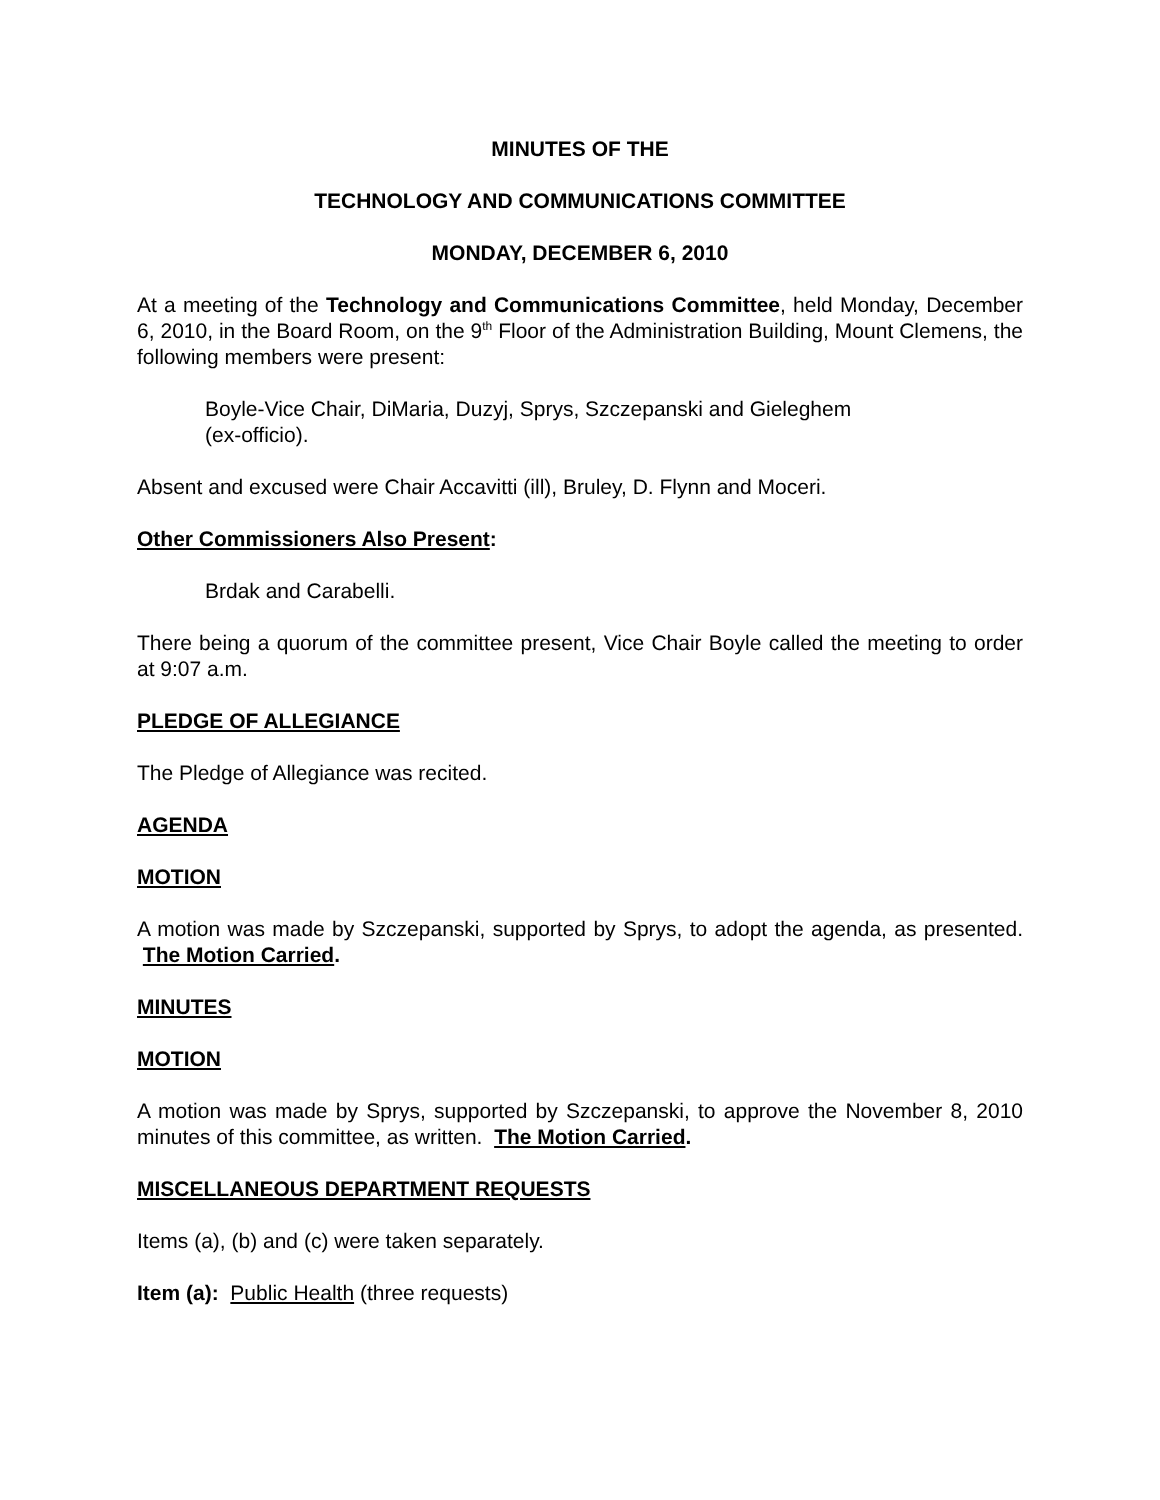MINUTES OF THE
TECHNOLOGY AND COMMUNICATIONS COMMITTEE
MONDAY, DECEMBER 6, 2010
At a meeting of the Technology and Communications Committee, held Monday, December 6, 2010, in the Board Room, on the 9<sup>th</sup> Floor of the Administration Building, Mount Clemens, the following members were present:
Boyle-Vice Chair, DiMaria, Duzyj, Sprys, Szczepanski and Gieleghem
(ex-officio).
Absent and excused were Chair Accavitti (ill), Bruley, D. Flynn and Moceri.
Other Commissioners Also Present:
Brdak and Carabelli.
There being a quorum of the committee present, Vice Chair Boyle called the meeting to order at 9:07 a.m.
PLEDGE OF ALLEGIANCE
The Pledge of Allegiance was recited.
AGENDA
MOTION
A motion was made by Szczepanski, supported by Sprys, to adopt the agenda, as presented. The Motion Carried.
MINUTES
MOTION
A motion was made by Sprys, supported by Szczepanski, to approve the November 8, 2010 minutes of this committee, as written. The Motion Carried.
MISCELLANEOUS DEPARTMENT REQUESTS
Items (a), (b) and (c) were taken separately.
Item (a): Public Health (three requests)